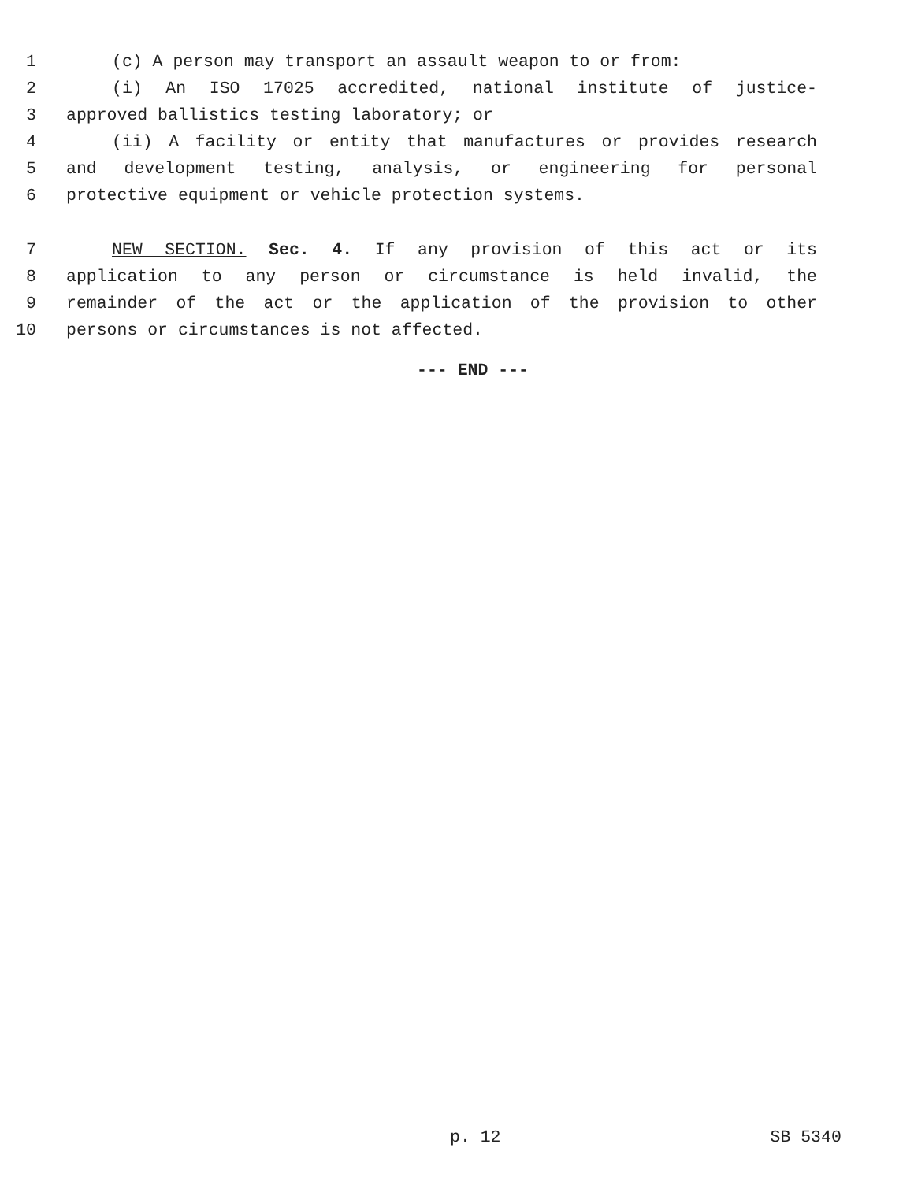1 (c) A person may transport an assault weapon to or from:
2 (i) An ISO 17025 accredited, national institute of justice-
3 approved ballistics testing laboratory; or
4 (ii) A facility or entity that manufactures or provides research
5 and development testing, analysis, or engineering for personal
6 protective equipment or vehicle protection systems.
7 NEW SECTION. Sec. 4. If any provision of this act or its
8 application to any person or circumstance is held invalid, the
9 remainder of the act or the application of the provision to other
10 persons or circumstances is not affected.
--- END ---
p. 12 SB 5340